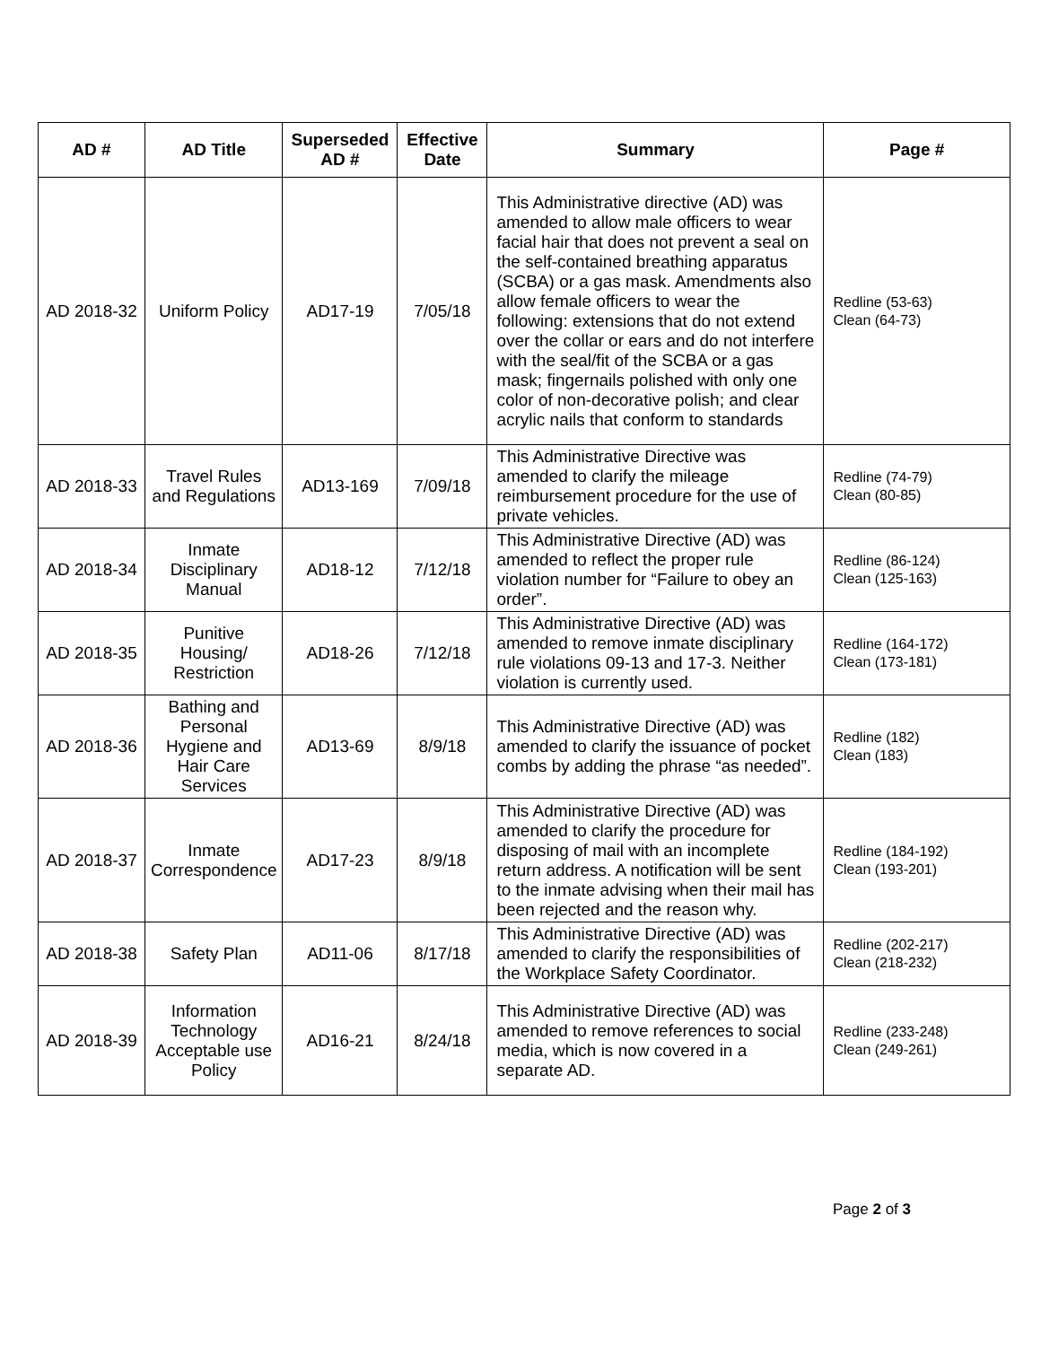| AD # | AD Title | Superseded AD # | Effective Date | Summary | Page # |
| --- | --- | --- | --- | --- | --- |
| AD 2018-32 | Uniform Policy | AD17-19 | 7/05/18 | This Administrative directive (AD) was amended to allow male officers to wear facial hair that does not prevent a seal on the self-contained breathing apparatus (SCBA) or a gas mask. Amendments also allow female officers to wear the following: extensions that do not extend over the collar or ears and do not interfere with the seal/fit of the SCBA or a gas mask; fingernails polished with only one color of non-decorative polish; and clear acrylic nails that conform to standards | Redline (53-63) Clean (64-73) |
| AD 2018-33 | Travel Rules and Regulations | AD13-169 | 7/09/18 | This Administrative Directive was amended to clarify the mileage reimbursement procedure for the use of private vehicles. | Redline (74-79) Clean (80-85) |
| AD 2018-34 | Inmate Disciplinary Manual | AD18-12 | 7/12/18 | This Administrative Directive (AD) was amended to reflect the proper rule violation number for “Failure to obey an order”. | Redline (86-124) Clean (125-163) |
| AD 2018-35 | Punitive Housing/ Restriction | AD18-26 | 7/12/18 | This Administrative Directive (AD) was amended to remove inmate disciplinary rule violations 09-13 and 17-3. Neither violation is currently used. | Redline (164-172) Clean (173-181) |
| AD 2018-36 | Bathing and Personal Hygiene and Hair Care Services | AD13-69 | 8/9/18 | This Administrative Directive (AD) was amended to clarify the issuance of pocket combs by adding the phrase “as needed”. | Redline (182) Clean (183) |
| AD 2018-37 | Inmate Correspondence | AD17-23 | 8/9/18 | This Administrative Directive (AD) was amended to clarify the procedure for disposing of mail with an incomplete return address. A notification will be sent to the inmate advising when their mail has been rejected and the reason why. | Redline (184-192) Clean (193-201) |
| AD 2018-38 | Safety Plan | AD11-06 | 8/17/18 | This Administrative Directive (AD) was amended to clarify the responsibilities of the Workplace Safety Coordinator. | Redline (202-217) Clean (218-232) |
| AD 2018-39 | Information Technology Acceptable use Policy | AD16-21 | 8/24/18 | This Administrative Directive (AD) was amended to remove references to social media, which is now covered in a separate AD. | Redline (233-248) Clean (249-261) |
Page 2 of 3